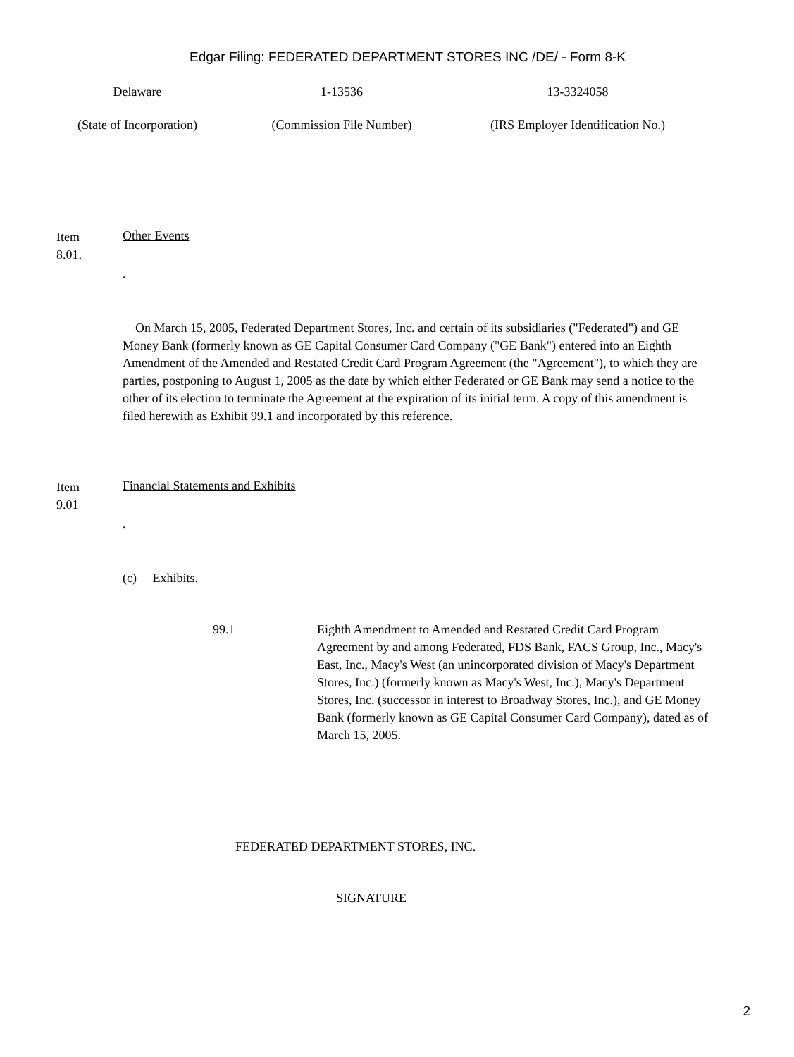Edgar Filing: FEDERATED DEPARTMENT STORES INC /DE/ - Form 8-K
| Delaware | 1-13536 | 13-3324058 |
| (State of Incorporation) | (Commission File Number) | (IRS Employer Identification No.) |
Item
8.01.
Other Events
.
On March 15, 2005, Federated Department Stores, Inc. and certain of its subsidiaries ("Federated") and GE Money Bank (formerly known as GE Capital Consumer Card Company ("GE Bank") entered into an Eighth Amendment of the Amended and Restated Credit Card Program Agreement (the "Agreement"), to which they are parties, postponing to August 1, 2005 as the date by which either Federated or GE Bank may send a notice to the other of its election to terminate the Agreement at the expiration of its initial term. A copy of this amendment is filed herewith as Exhibit 99.1 and incorporated by this reference.
Item
9.01
Financial Statements and Exhibits
.
(c) Exhibits.
99.1 Eighth Amendment to Amended and Restated Credit Card Program Agreement by and among Federated, FDS Bank, FACS Group, Inc., Macy's East, Inc., Macy's West (an unincorporated division of Macy's Department Stores, Inc.) (formerly known as Macy's West, Inc.), Macy's Department Stores, Inc. (successor in interest to Broadway Stores, Inc.), and GE Money Bank (formerly known as GE Capital Consumer Card Company), dated as of March 15, 2005.
FEDERATED DEPARTMENT STORES, INC.
SIGNATURE
2